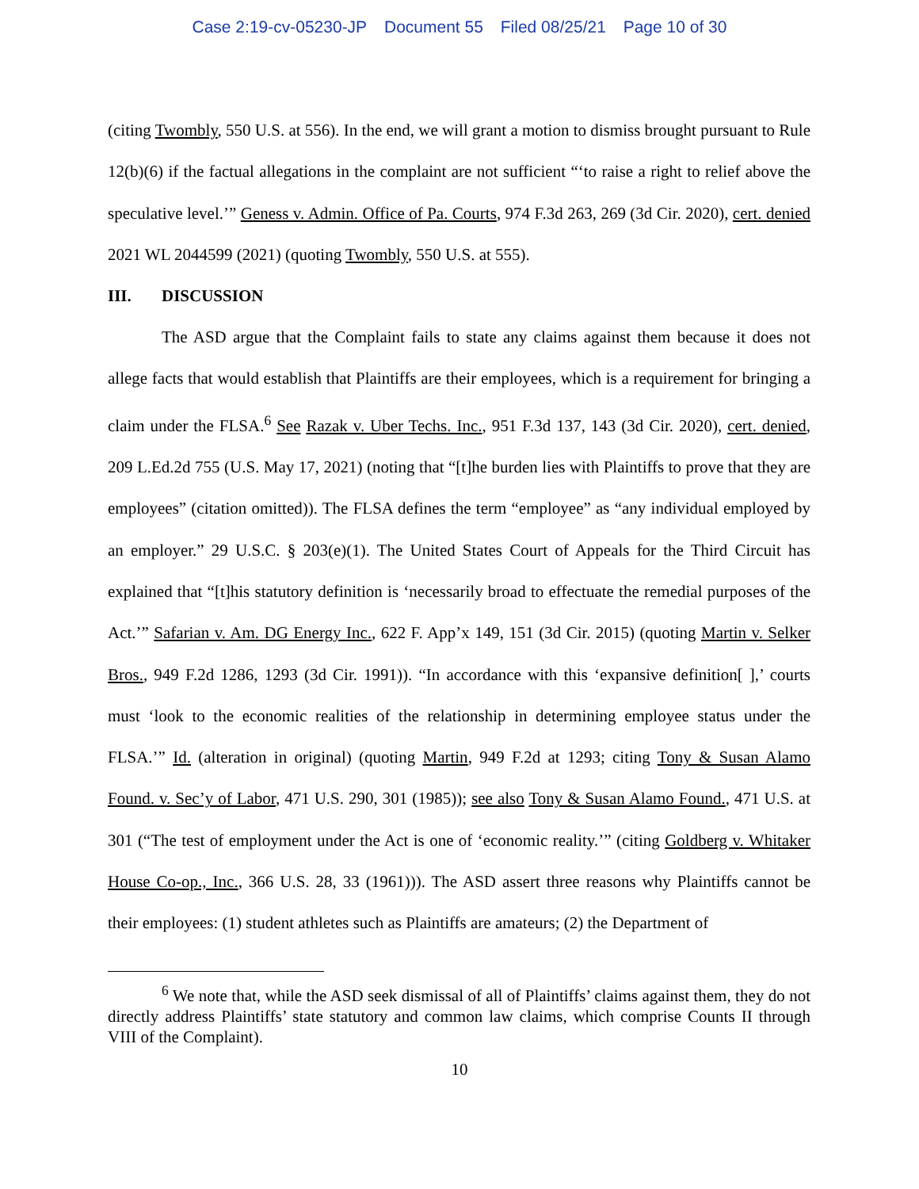Case 2:19-cv-05230-JP Document 55 Filed 08/25/21 Page 10 of 30
(citing Twombly, 550 U.S. at 556). In the end, we will grant a motion to dismiss brought pursuant to Rule 12(b)(6) if the factual allegations in the complaint are not sufficient “‘to raise a right to relief above the speculative level.’” Geness v. Admin. Office of Pa. Courts, 974 F.3d 263, 269 (3d Cir. 2020), cert. denied 2021 WL 2044599 (2021) (quoting Twombly, 550 U.S. at 555).
III. DISCUSSION
The ASD argue that the Complaint fails to state any claims against them because it does not allege facts that would establish that Plaintiffs are their employees, which is a requirement for bringing a claim under the FLSA.<sup>6</sup> See Razak v. Uber Techs. Inc., 951 F.3d 137, 143 (3d Cir. 2020), cert. denied, 209 L.Ed.2d 755 (U.S. May 17, 2021) (noting that “[t]he burden lies with Plaintiffs to prove that they are employees” (citation omitted)). The FLSA defines the term “employee” as “any individual employed by an employer.” 29 U.S.C. § 203(e)(1). The United States Court of Appeals for the Third Circuit has explained that “[t]his statutory definition is ‘necessarily broad to effectuate the remedial purposes of the Act.’” Safarian v. Am. DG Energy Inc., 622 F. App’x 149, 151 (3d Cir. 2015) (quoting Martin v. Selker Bros., 949 F.2d 1286, 1293 (3d Cir. 1991)). “In accordance with this ‘expansive definition[ ],’ courts must ‘look to the economic realities of the relationship in determining employee status under the FLSA.’” Id. (alteration in original) (quoting Martin, 949 F.2d at 1293; citing Tony & Susan Alamo Found. v. Sec’y of Labor, 471 U.S. 290, 301 (1985)); see also Tony & Susan Alamo Found., 471 U.S. at 301 (“The test of employment under the Act is one of ‘economic reality.’” (citing Goldberg v. Whitaker House Co-op., Inc., 366 U.S. 28, 33 (1961))). The ASD assert three reasons why Plaintiffs cannot be their employees: (1) student athletes such as Plaintiffs are amateurs; (2) the Department of
<sup>6</sup> We note that, while the ASD seek dismissal of all of Plaintiffs’ claims against them, they do not directly address Plaintiffs’ state statutory and common law claims, which comprise Counts II through VIII of the Complaint).
10